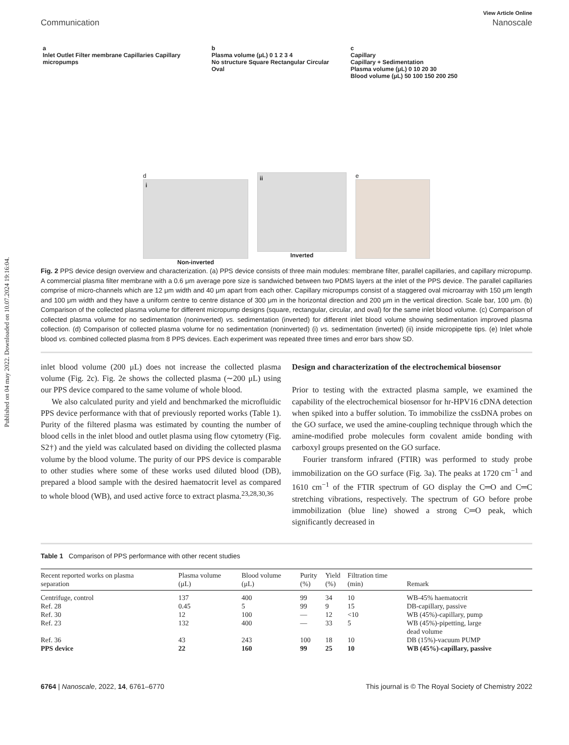Published on 04 may 2022. Downloaded on 10.07.2024 19:16:04.
View Article Online
Communication Nanoscale
a
Inlet Outlet Filter membrane Capillaries Capillary micropumps
b
Plasma volume (μL) 0 1 2 3 4
No structure Square Rectangular Circular Oval
c
Capillary
Capillary + Sedimentation
Plasma volume (μL) 0 10 20 30
Blood volume (μL) 50 100 150 200 250
d
i
Non-inverted
ii
Inverted
e
Fig. 2 PPS device design overview and characterization. (a) PPS device consists of three main modules: membrane filter, parallel capillaries, and capillary micropump. A commercial plasma filter membrane with a 0.6 μm average pore size is sandwiched between two PDMS layers at the inlet of the PPS device. The parallel capillaries comprise of micro-channels which are 12 μm width and 40 μm apart from each other. Capillary micropumps consist of a staggered oval microarray with 150 μm length and 100 μm width and they have a uniform centre to centre distance of 300 μm in the horizontal direction and 200 μm in the vertical direction. Scale bar, 100 μm. (b) Comparison of the collected plasma volume for different micropump designs (square, rectangular, circular, and oval) for the same inlet blood volume. (c) Comparison of collected plasma volume for no sedimentation (noninverted) vs. sedimentation (inverted) for different inlet blood volume showing sedimentation improved plasma collection. (d) Comparison of collected plasma volume for no sedimentation (noninverted) (i) vs. sedimentation (inverted) (ii) inside micropipette tips. (e) Inlet whole blood vs. combined collected plasma from 8 PPS devices. Each experiment was repeated three times and error bars show SD.
inlet blood volume (200 μL) does not increase the collected plasma volume (Fig. 2c). Fig. 2e shows the collected plasma (∼200 μL) using our PPS device compared to the same volume of whole blood.
We also calculated purity and yield and benchmarked the microfluidic PPS device performance with that of previously reported works (Table 1). Purity of the filtered plasma was estimated by counting the number of blood cells in the inlet blood and outlet plasma using flow cytometry (Fig. S2†) and the yield was calculated based on dividing the collected plasma volume by the blood volume. The purity of our PPS device is comparable to other studies where some of these works used diluted blood (DB), prepared a blood sample with the desired haematocrit level as compared to whole blood (WB), and used active force to extract plasma.<sup>23,28,30,36</sup>
Design and characterization of the electrochemical biosensor
Prior to testing with the extracted plasma sample, we examined the capability of the electrochemical biosensor for hr-HPV16 cDNA detection when spiked into a buffer solution. To immobilize the cssDNA probes on the GO surface, we used the amine-coupling technique through which the amine-modified probe molecules form covalent amide bonding with carboxyl groups presented on the GO surface.
Fourier transform infrared (FTIR) was performed to study probe immobilization on the GO surface (Fig. 3a). The peaks at 1720 cm<sup>−1</sup> and 1610 cm<sup>−1</sup> of the FTIR spectrum of GO display the C═O and C═C stretching vibrations, respectively. The spectrum of GO before probe immobilization (blue line) showed a strong C═O peak, which significantly decreased in
Table 1 Comparison of PPS performance with other recent studies
| Recent reported works on plasma separation | Plasma volume (μL) | Blood volume (μL) | Purity (%) | Yield (%) | Filtration time (min) | Remark |
| --- | --- | --- | --- | --- | --- | --- |
| Centrifuge, control | 137 | 400 | 99 | 34 | 10 | WB-45% haematocrit |
| Ref. 28 | 0.45 | 5 | 99 | 9 | 15 | DB-capillary, passive |
| Ref. 30 | 12 | 100 | — | 12 | <10 | WB (45%)-capillary, pump |
| Ref. 23 | 132 | 400 | — | 33 | 5 | WB (45%)-pipetting, large dead volume |
| Ref. 36 | 43 | 243 | 100 | 18 | 10 | DB (15%)-vacuum PUMP |
| PPS device | 22 | 160 | 99 | 25 | 10 | WB (45%)-capillary, passive |
6764 | Nanoscale, 2022, 14, 6761–6770 This journal is © The Royal Society of Chemistry 2022